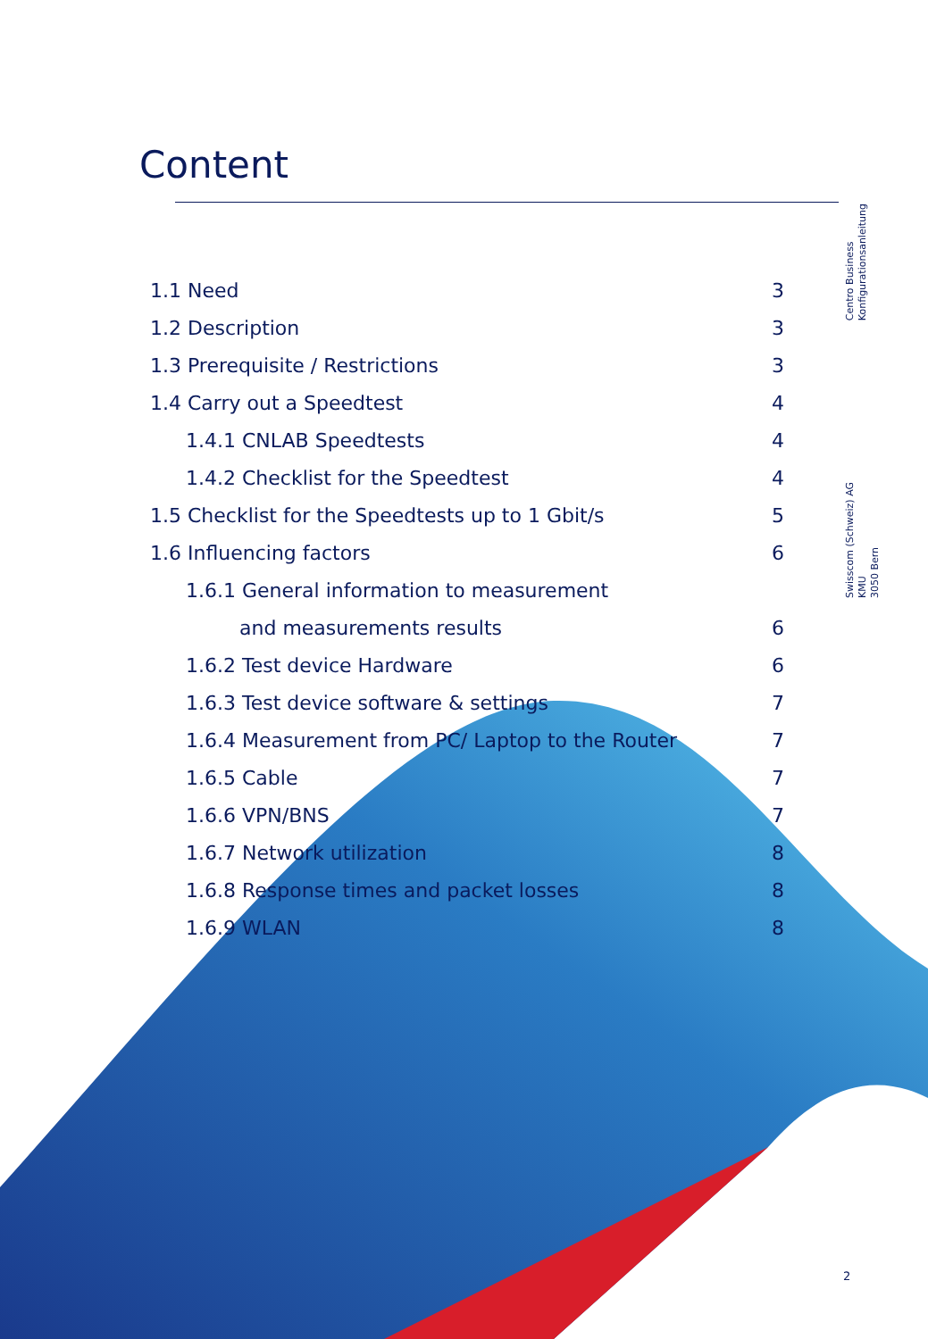Content
1.1 Need 3
1.2 Description 3
1.3 Prerequisite / Restrictions 3
1.4 Carry out a Speedtest 4
1.4.1 CNLAB Speedtests 4
1.4.2 Checklist for the Speedtest 4
1.5 Checklist for the Speedtests up to 1 Gbit/s 5
1.6 Influencing factors 6
1.6.1 General information to measurement
and measurements results 6
1.6.2 Test device Hardware 6
1.6.3 Test device software & settings 7
1.6.4 Measurement from PC/ Laptop to the Router 7
1.6.5 Cable 7
1.6.6 VPN/BNS 7
1.6.7 Network utilization 8
1.6.8 Response times and packet losses 8
1.6.9 WLAN 8
Centro Business
Konfigurationsanleitung
Swisscom (Schweiz) AG
KMU
3050 Bern
2